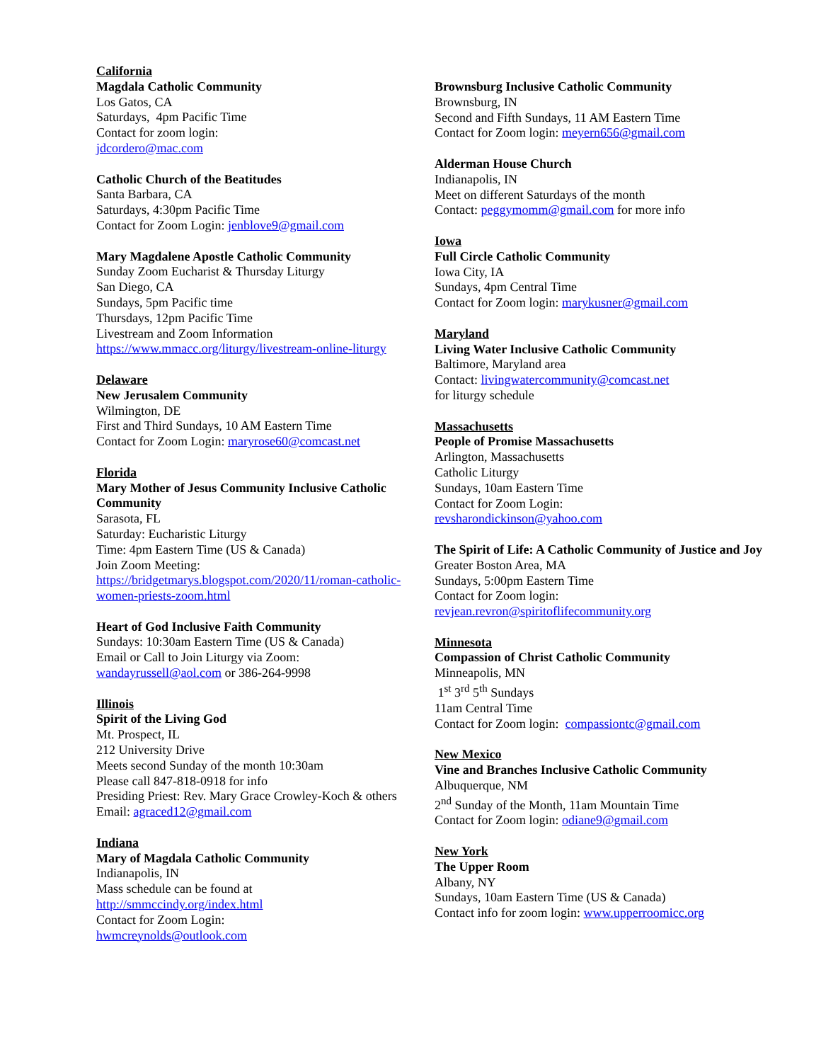California
Magdala Catholic Community
Los Gatos, CA
Saturdays, 4pm Pacific Time
Contact for zoom login:
jdcordero@mac.com
Catholic Church of the Beatitudes
Santa Barbara, CA
Saturdays, 4:30pm Pacific Time
Contact for Zoom Login: jenblove9@gmail.com
Mary Magdalene Apostle Catholic Community
Sunday Zoom Eucharist & Thursday Liturgy
San Diego, CA
Sundays, 5pm Pacific time
Thursdays, 12pm Pacific Time
Livestream and Zoom Information
https://www.mmacc.org/liturgy/livestream-online-liturgy
Delaware
New Jerusalem Community
Wilmington, DE
First and Third Sundays, 10 AM Eastern Time
Contact for Zoom Login: maryrose60@comcast.net
Florida
Mary Mother of Jesus Community Inclusive Catholic Community
Sarasota, FL
Saturday: Eucharistic Liturgy
Time: 4pm Eastern Time (US & Canada)
Join Zoom Meeting:
https://bridgetmarys.blogspot.com/2020/11/roman-catholic-women-priests-zoom.html
Heart of God Inclusive Faith Community
Sundays: 10:30am Eastern Time (US & Canada)
Email or Call to Join Liturgy via Zoom:
wandayrussell@aol.com or 386-264-9998
Illinois
Spirit of the Living God
Mt. Prospect, IL
212 University Drive
Meets second Sunday of the month 10:30am
Please call 847-818-0918 for info
Presiding Priest: Rev. Mary Grace Crowley-Koch & others
Email: agraced12@gmail.com
Indiana
Mary of Magdala Catholic Community
Indianapolis, IN
Mass schedule can be found at
http://smmccindy.org/index.html
Contact for Zoom Login:
hwmcreynolds@outlook.com
Brownsburg Inclusive Catholic Community
Brownsburg, IN
Second and Fifth Sundays, 11 AM Eastern Time
Contact for Zoom login: meyern656@gmail.com
Alderman House Church
Indianapolis, IN
Meet on different Saturdays of the month
Contact: peggymomm@gmail.com for more info
Iowa
Full Circle Catholic Community
Iowa City, IA
Sundays, 4pm Central Time
Contact for Zoom login: marykusner@gmail.com
Maryland
Living Water Inclusive Catholic Community
Baltimore, Maryland area
Contact: livingwatercommunity@comcast.net
for liturgy schedule
Massachusetts
People of Promise Massachusetts
Arlington, Massachusetts
Catholic Liturgy
Sundays, 10am Eastern Time
Contact for Zoom Login:
revsharondickinson@yahoo.com
The Spirit of Life: A Catholic Community of Justice and Joy
Greater Boston Area, MA
Sundays, 5:00pm Eastern Time
Contact for Zoom login:
revjean.revron@spiritoflifecommunity.org
Minnesota
Compassion of Christ Catholic Community
Minneapolis, MN
1<sup>st</sup> 3<sup>rd</sup> 5<sup>th</sup> Sundays
11am Central Time
Contact for Zoom login: compassiontc@gmail.com
New Mexico
Vine and Branches Inclusive Catholic Community
Albuquerque, NM
2<sup>nd</sup> Sunday of the Month, 11am Mountain Time
Contact for Zoom login: odiane9@gmail.com
New York
The Upper Room
Albany, NY
Sundays, 10am Eastern Time (US & Canada)
Contact info for zoom login: www.upperroomicc.org